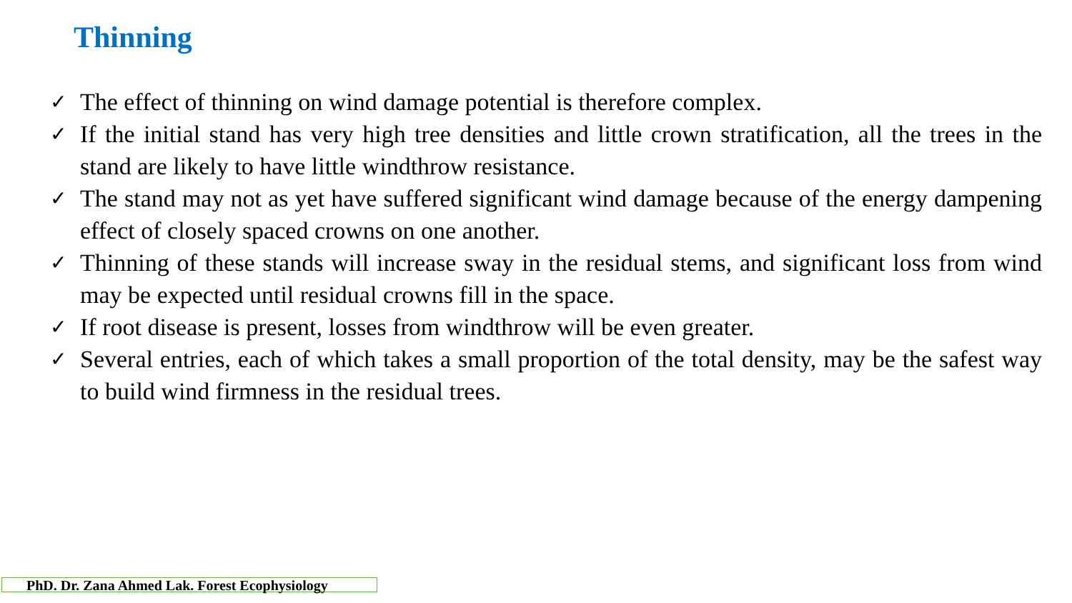Thinning
✓ The effect of thinning on wind damage potential is therefore complex.
✓ If the initial stand has very high tree densities and little crown stratification, all the trees in the stand are likely to have little windthrow resistance.
✓ The stand may not as yet have suffered significant wind damage because of the energy dampening effect of closely spaced crowns on one another.
✓ Thinning of these stands will increase sway in the residual stems, and significant loss from wind may be expected until residual crowns fill in the space.
✓ If root disease is present, losses from windthrow will be even greater.
✓ Several entries, each of which takes a small proportion of the total density, may be the safest way to build wind firmness in the residual trees.
PhD. Dr. Zana Ahmed Lak. Forest Ecophysiology